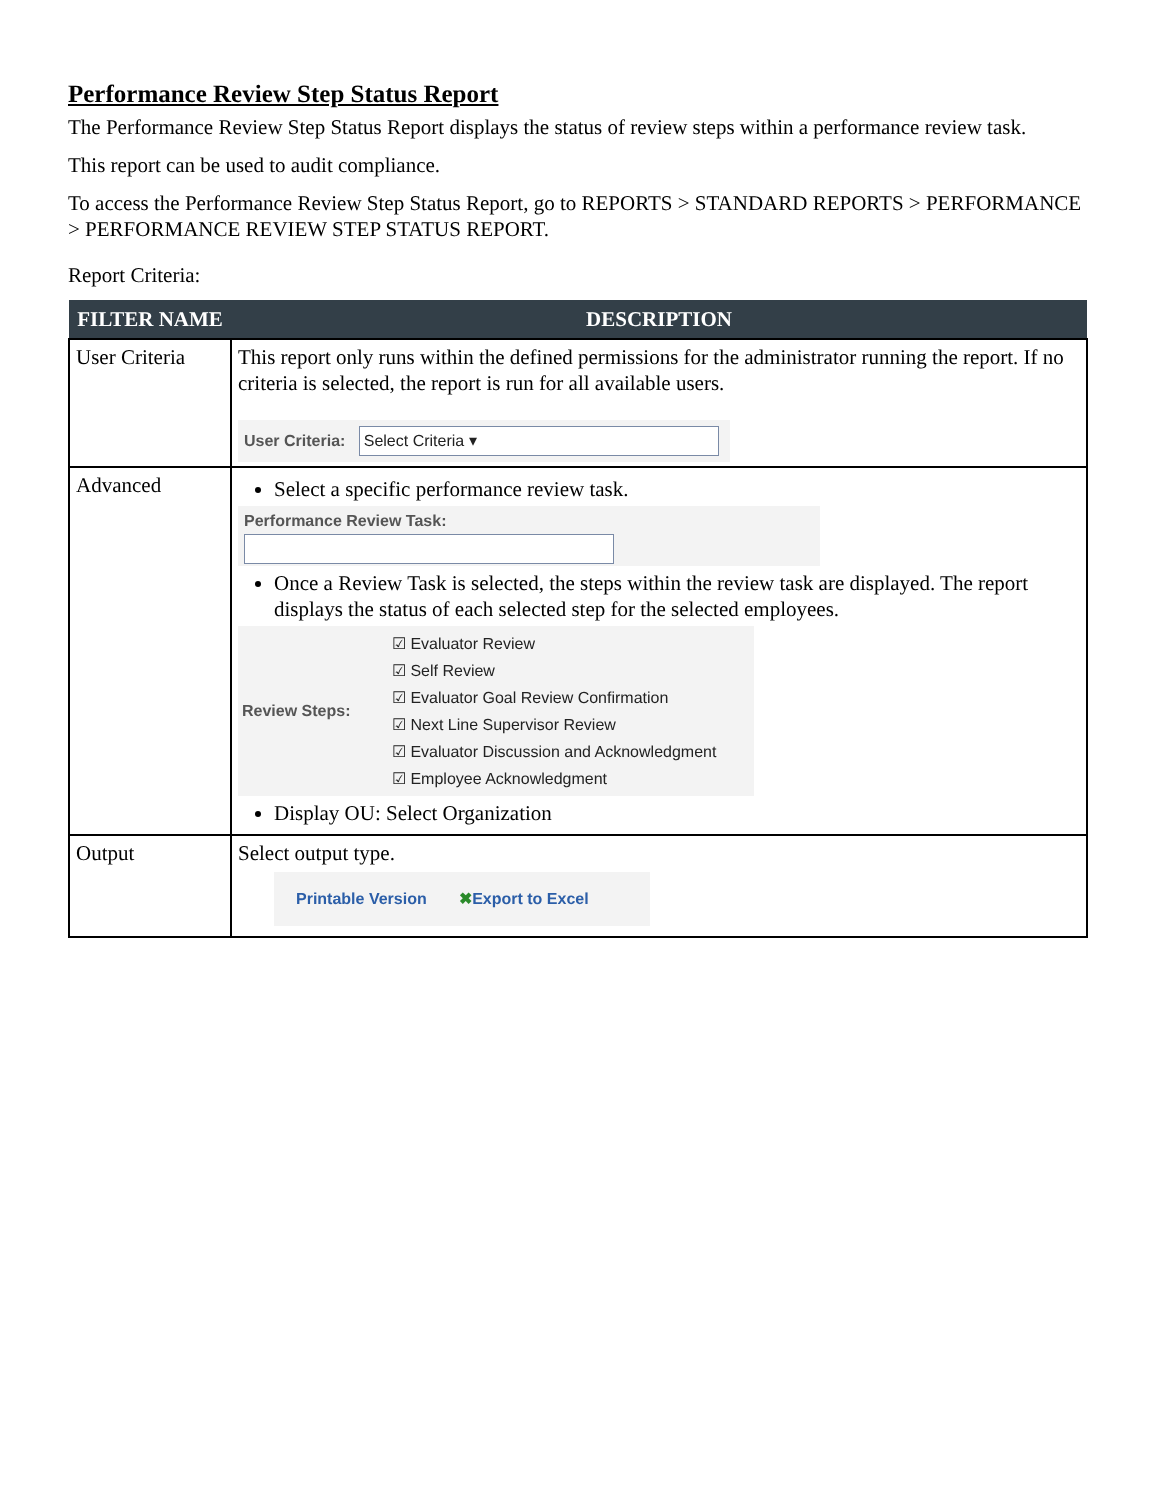Performance Review Step Status Report
The Performance Review Step Status Report displays the status of review steps within a performance review task.
This report can be used to audit compliance.
To access the Performance Review Step Status Report, go to REPORTS > STANDARD REPORTS > PERFORMANCE > PERFORMANCE REVIEW STEP STATUS REPORT.
Report Criteria:
| FILTER NAME | DESCRIPTION |
| --- | --- |
| User Criteria | This report only runs within the defined permissions for the administrator running the report. If no criteria is selected, the report is run for all available users. User Criteria: Select Criteria ▾ |
| Advanced | Select a specific performance review task. Performance Review Task: Once a Review Task is selected, the steps within the review task are displayed. The report displays the status of each selected step for the selected employees. Review Steps: ☑ Evaluator Review ☑ Self Review ☑ Evaluator Goal Review Confirmation ☑ Next Line Supervisor Review ☑ Evaluator Discussion and Acknowledgment ☑ Employee Acknowledgment Display OU: Select Organization |
| Output | Select output type. Printable Version ✖ Export to Excel |